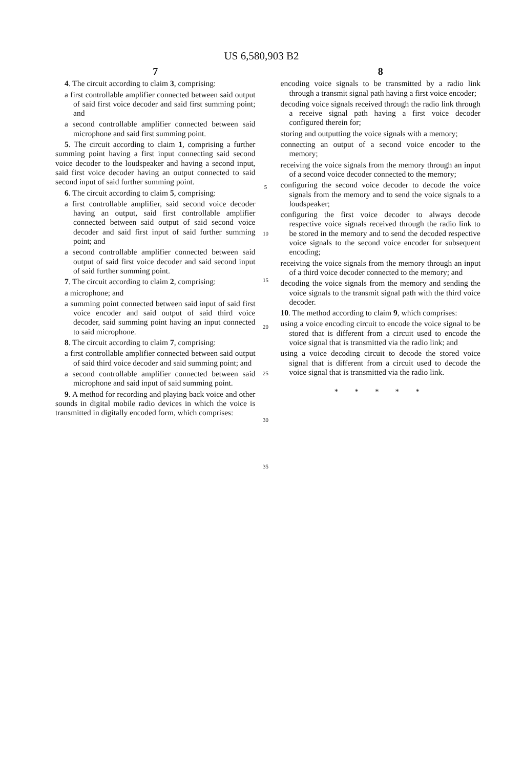US 6,580,903 B2
7
4. The circuit according to claim 3, comprising:
a first controllable amplifier connected between said output of said first voice decoder and said first summing point; and
a second controllable amplifier connected between said microphone and said first summing point.
5. The circuit according to claim 1, comprising a further summing point having a first input connecting said second voice decoder to the loudspeaker and having a second input, said first voice decoder having an output connected to said second input of said further summing point.
6. The circuit according to claim 5, comprising:
a first controllable amplifier, said second voice decoder having an output, said first controllable amplifier connected between said output of said second voice decoder and said first input of said further summing point; and
a second controllable amplifier connected between said output of said first voice decoder and said second input of said further summing point.
7. The circuit according to claim 2, comprising:
a microphone; and
a summing point connected between said input of said first voice encoder and said output of said third voice decoder, said summing point having an input connected to said microphone.
8. The circuit according to claim 7, comprising:
a first controllable amplifier connected between said output of said third voice decoder and said summing point; and
a second controllable amplifier connected between said microphone and said input of said summing point.
9. A method for recording and playing back voice and other sounds in digital mobile radio devices in which the voice is transmitted in digitally encoded form, which comprises:
5
10
15
20
25
30
35
8
encoding voice signals to be transmitted by a radio link through a transmit signal path having a first voice encoder;
decoding voice signals received through the radio link through a receive signal path having a first voice decoder configured therein for;
storing and outputting the voice signals with a memory;
connecting an output of a second voice encoder to the memory;
receiving the voice signals from the memory through an input of a second voice decoder connected to the memory;
configuring the second voice decoder to decode the voice signals from the memory and to send the voice signals to a loudspeaker;
configuring the first voice decoder to always decode respective voice signals received through the radio link to be stored in the memory and to send the decoded respective voice signals to the second voice encoder for subsequent encoding;
receiving the voice signals from the memory through an input of a third voice decoder connected to the memory; and
decoding the voice signals from the memory and sending the voice signals to the transmit signal path with the third voice decoder.
10. The method according to claim 9, which comprises:
using a voice encoding circuit to encode the voice signal to be stored that is different from a circuit used to encode the voice signal that is transmitted via the radio link; and
using a voice decoding circuit to decode the stored voice signal that is different from a circuit used to decode the voice signal that is transmitted via the radio link.
* * * * *